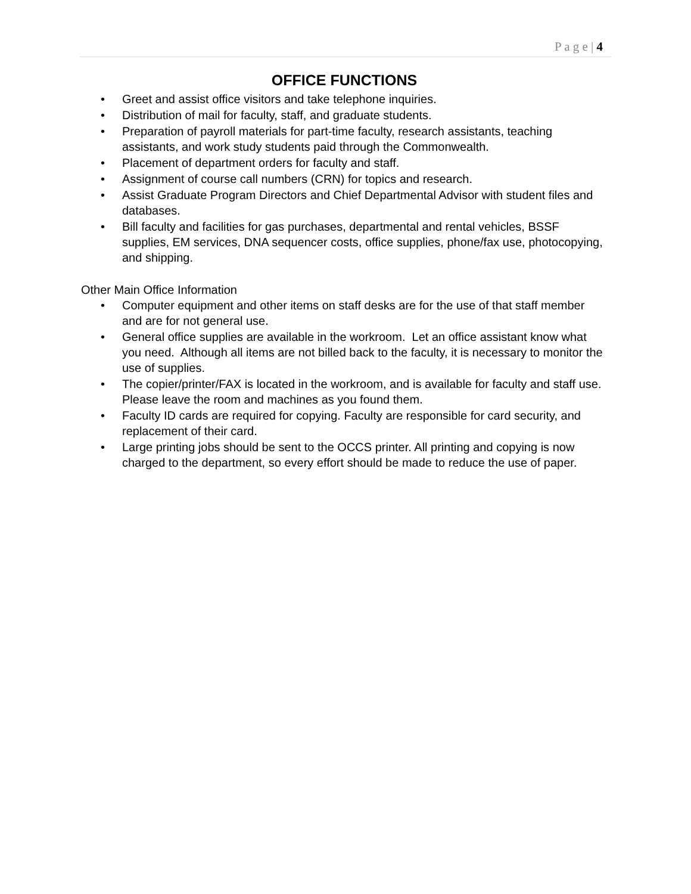P a g e | 4
OFFICE FUNCTIONS
• Greet and assist office visitors and take telephone inquiries.
• Distribution of mail for faculty, staff, and graduate students.
• Preparation of payroll materials for part-time faculty, research assistants, teaching assistants, and work study students paid through the Commonwealth.
• Placement of department orders for faculty and staff.
• Assignment of course call numbers (CRN) for topics and research.
• Assist Graduate Program Directors and Chief Departmental Advisor with student files and databases.
• Bill faculty and facilities for gas purchases, departmental and rental vehicles, BSSF supplies, EM services, DNA sequencer costs, office supplies, phone/fax use, photocopying, and shipping.
Other Main Office Information
• Computer equipment and other items on staff desks are for the use of that staff member and are for not general use.
• General office supplies are available in the workroom. Let an office assistant know what you need. Although all items are not billed back to the faculty, it is necessary to monitor the use of supplies.
• The copier/printer/FAX is located in the workroom, and is available for faculty and staff use. Please leave the room and machines as you found them.
• Faculty ID cards are required for copying. Faculty are responsible for card security, and replacement of their card.
• Large printing jobs should be sent to the OCCS printer. All printing and copying is now charged to the department, so every effort should be made to reduce the use of paper.